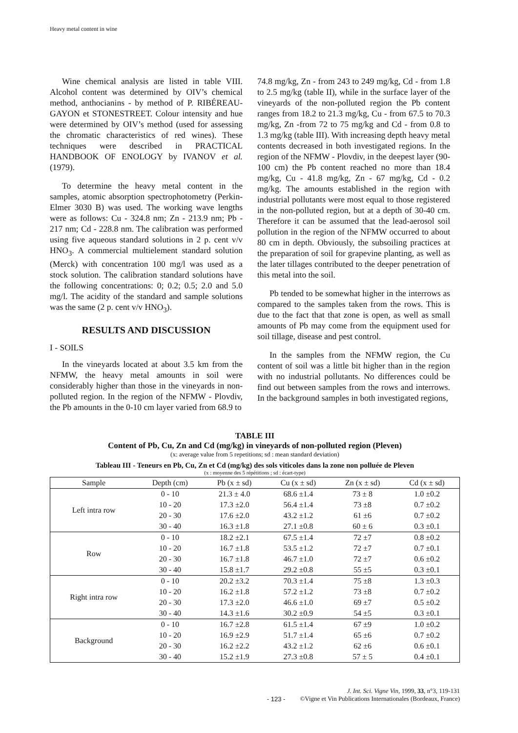Heavy metal content in wine
Wine chemical analysis are listed in table VIII. Alcohol content was determined by OIV’s chemical method, anthocianins - by method of P. RIBÉREAU-GAYON et STONESTREET. Colour intensity and hue were determined by OIV’s method (used for assessing the chromatic characteristics of red wines). These techniques were described in PRACTICAL HANDBOOK OF ENOLOGY by IVANOV et al. (1979).
To determine the heavy metal content in the samples, atomic absorption spectrophotometry (Perkin-Elmer 3030 B) was used. The working wave lengths were as follows: Cu - 324.8 nm; Zn - 213.9 nm; Pb - 217 nm; Cd - 228.8 nm. The calibration was performed using five aqueous standard solutions in 2 p. cent v/v HNO<sub>3</sub>. A commercial multielement standard solution (Merck) with concentration 100 mg/l was used as a stock solution. The calibration standard solutions have the following concentrations: 0; 0.2; 0.5; 2.0 and 5.0 mg/l. The acidity of the standard and sample solutions was the same (2 p. cent v/v HNO<sub>3</sub>).
RESULTS AND DISCUSSION
I - SOILS
In the vineyards located at about 3.5 km from the NFMW, the heavy metal amounts in soil were considerably higher than those in the vineyards in non-polluted region. In the region of the NFMW - Plovdiv, the Pb amounts in the 0-10 cm layer varied from 68.9 to
74.8 mg/kg, Zn - from 243 to 249 mg/kg, Cd - from 1.8 to 2.5 mg/kg (table II), while in the surface layer of the vineyards of the non-polluted region the Pb content ranges from 18.2 to 21.3 mg/kg, Cu - from 67.5 to 70.3 mg/kg, Zn -from 72 to 75 mg/kg and Cd - from 0.8 to 1.3 mg/kg (table III). With increasing depth heavy metal contents decreased in both investigated regions. In the region of the NFMW - Plovdiv, in the deepest layer (90-100 cm) the Pb content reached no more than 18.4 mg/kg, Cu - 41.8 mg/kg, Zn - 67 mg/kg, Cd - 0.2 mg/kg. The amounts established in the region with industrial pollutants were most equal to those registered in the non-polluted region, but at a depth of 30-40 cm. Therefore it can be assumed that the lead-aerosol soil pollution in the region of the NFMW occurred to about 80 cm in depth. Obviously, the subsoiling practices at the preparation of soil for grapevine planting, as well as the later tillages contributed to the deeper penetration of this metal into the soil.
Pb tended to be somewhat higher in the interrows as compared to the samples taken from the rows. This is due to the fact that that zone is open, as well as small amounts of Pb may come from the equipment used for soil tillage, disease and pest control.
In the samples from the NFMW region, the Cu content of soil was a little bit higher than in the region with no industrial pollutants. No differences could be find out between samples from the rows and interrows. In the background samples in both investigated regions,
TABLE III
Content of Pb, Cu, Zn and Cd (mg/kg) in vineyards of non-polluted region (Pleven)
(x: average value from 5 repetitions; sd : mean standard deviation)
Tableau III - Teneurs en Pb, Cu, Zn et Cd (mg/kg) des sols viticoles dans la zone non polluée de Pleven
(x : moyenne des 5 répétitions ; sd : écart-type)
| Sample | Depth (cm) | Pb (x ± sd) | Cu (x ± sd) | Zn (x ± sd) | Cd (x ± sd) |
| --- | --- | --- | --- | --- | --- |
| Left intra row | 0 - 10 | 21.3 ± 4.0 | 68.6 ±1.4 | 73 ± 8 | 1.0 ±0.2 |
| | 10 - 20 | 17.3 ±2.0 | 56.4 ±1.4 | 73 ±8 | 0.7 ±0.2 |
| | 20 - 30 | 17.6 ±2.0 | 43.2 ±1.2 | 61 ±6 | 0.7 ±0.2 |
| | 30 - 40 | 16.3 ±1.8 | 27.1 ±0.8 | 60 ± 6 | 0.3 ±0.1 |
| Row | 0 - 10 | 18.2 ±2.1 | 67.5 ±1.4 | 72 ±7 | 0.8 ±0.2 |
| | 10 - 20 | 16.7 ±1.8 | 53.5 ±1.2 | 72 ±7 | 0.7 ±0.1 |
| | 20 - 30 | 16.7 ±1.8 | 46.7 ±1.0 | 72 ±7 | 0.6 ±0.2 |
| | 30 - 40 | 15.8 ±1.7 | 29.2 ±0.8 | 55 ±5 | 0.3 ±0.1 |
| Right intra row | 0 - 10 | 20.2 ±3.2 | 70.3 ±1.4 | 75 ±8 | 1.3 ±0.3 |
| | 10 - 20 | 16.2 ±1.8 | 57.2 ±1.2 | 73 ±8 | 0.7 ±0.2 |
| | 20 - 30 | 17.3 ±2.0 | 46.6 ±1.0 | 69 ±7 | 0.5 ±0.2 |
| | 30 - 40 | 14.3 ±1.6 | 30.2 ±0.9 | 54 ±5 | 0.3 ±0.1 |
| Background | 0 - 10 | 16.7 ±2.8 | 61.5 ±1.4 | 67 ±9 | 1.0 ±0.2 |
| | 10 - 20 | 16.9 ±2.9 | 51.7 ±1.4 | 65 ±6 | 0.7 ±0.2 |
| | 20 - 30 | 16.2 ±2.2 | 43.2 ±1.2 | 62 ±6 | 0.6 ±0.1 |
| | 30 - 40 | 15.2 ±1.9 | 27.3 ±0.8 | 57 ± 5 | 0.4 ±0.1 |
- 123 -
J. Int. Sci. Vigne Vin, 1999, 33, n°3, 119-131
©Vigne et Vin Publications Internationales (Bordeaux, France)